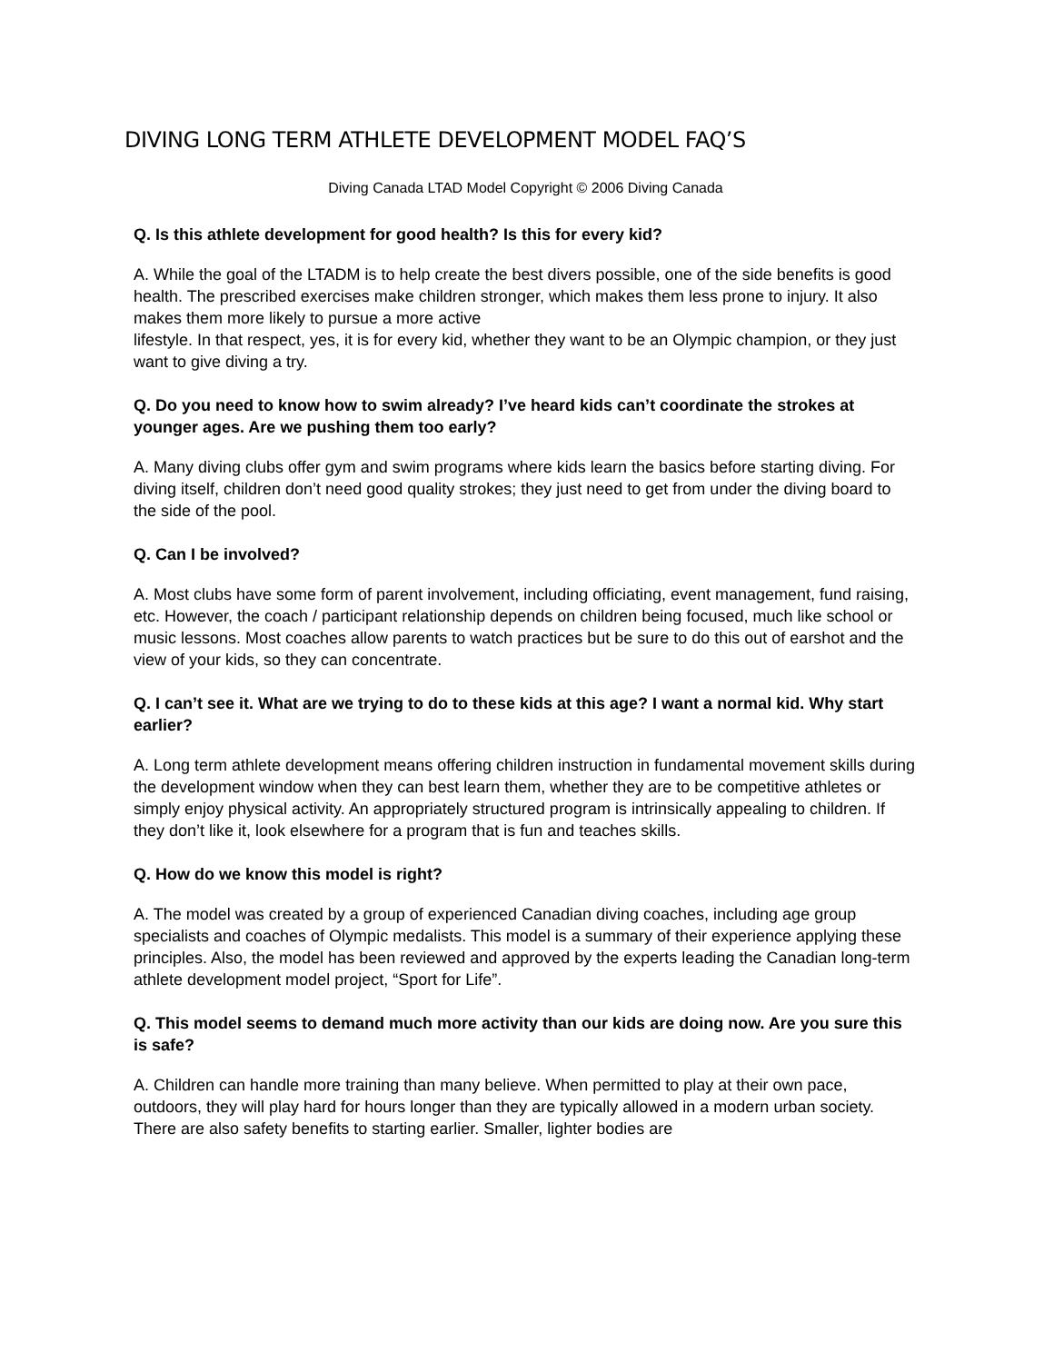DIVING LONG TERM ATHLETE DEVELOPMENT MODEL FAQ’S
Diving Canada LTAD Model Copyright © 2006 Diving Canada
Q. Is this athlete development for good health? Is this for every kid?
A. While the goal of the LTADM is to help create the best divers possible, one of the side benefits is good health. The prescribed exercises make children stronger, which makes them less prone to injury. It also makes them more likely to pursue a more active
lifestyle. In that respect, yes, it is for every kid, whether they want to be an Olympic champion, or they just want to give diving a try.
Q. Do you need to know how to swim already? I’ve heard kids can’t coordinate the strokes at younger ages. Are we pushing them too early?
A. Many diving clubs offer gym and swim programs where kids learn the basics before starting diving. For diving itself, children don’t need good quality strokes; they just need to get from under the diving board to the side of the pool.
Q. Can I be involved?
A. Most clubs have some form of parent involvement, including officiating, event management, fund raising, etc. However, the coach / participant relationship depends on children being focused, much like school or music lessons. Most coaches allow parents to watch practices but be sure to do this out of earshot and the view of your kids, so they can concentrate.
Q. I can’t see it. What are we trying to do to these kids at this age? I want a normal kid. Why start earlier?
A. Long term athlete development means offering children instruction in fundamental movement skills during the development window when they can best learn them, whether they are to be competitive athletes or simply enjoy physical activity. An appropriately structured program is intrinsically appealing to children. If they don’t like it, look elsewhere for a program that is fun and teaches skills.
Q. How do we know this model is right?
A. The model was created by a group of experienced Canadian diving coaches, including age group specialists and coaches of Olympic medalists. This model is a summary of their experience applying these principles. Also, the model has been reviewed and approved by the experts leading the Canadian long-term athlete development model project, “Sport for Life”.
Q. This model seems to demand much more activity than our kids are doing now. Are you sure this is safe?
A. Children can handle more training than many believe. When permitted to play at their own pace, outdoors, they will play hard for hours longer than they are typically allowed in a modern urban society. There are also safety benefits to starting earlier. Smaller, lighter bodies are